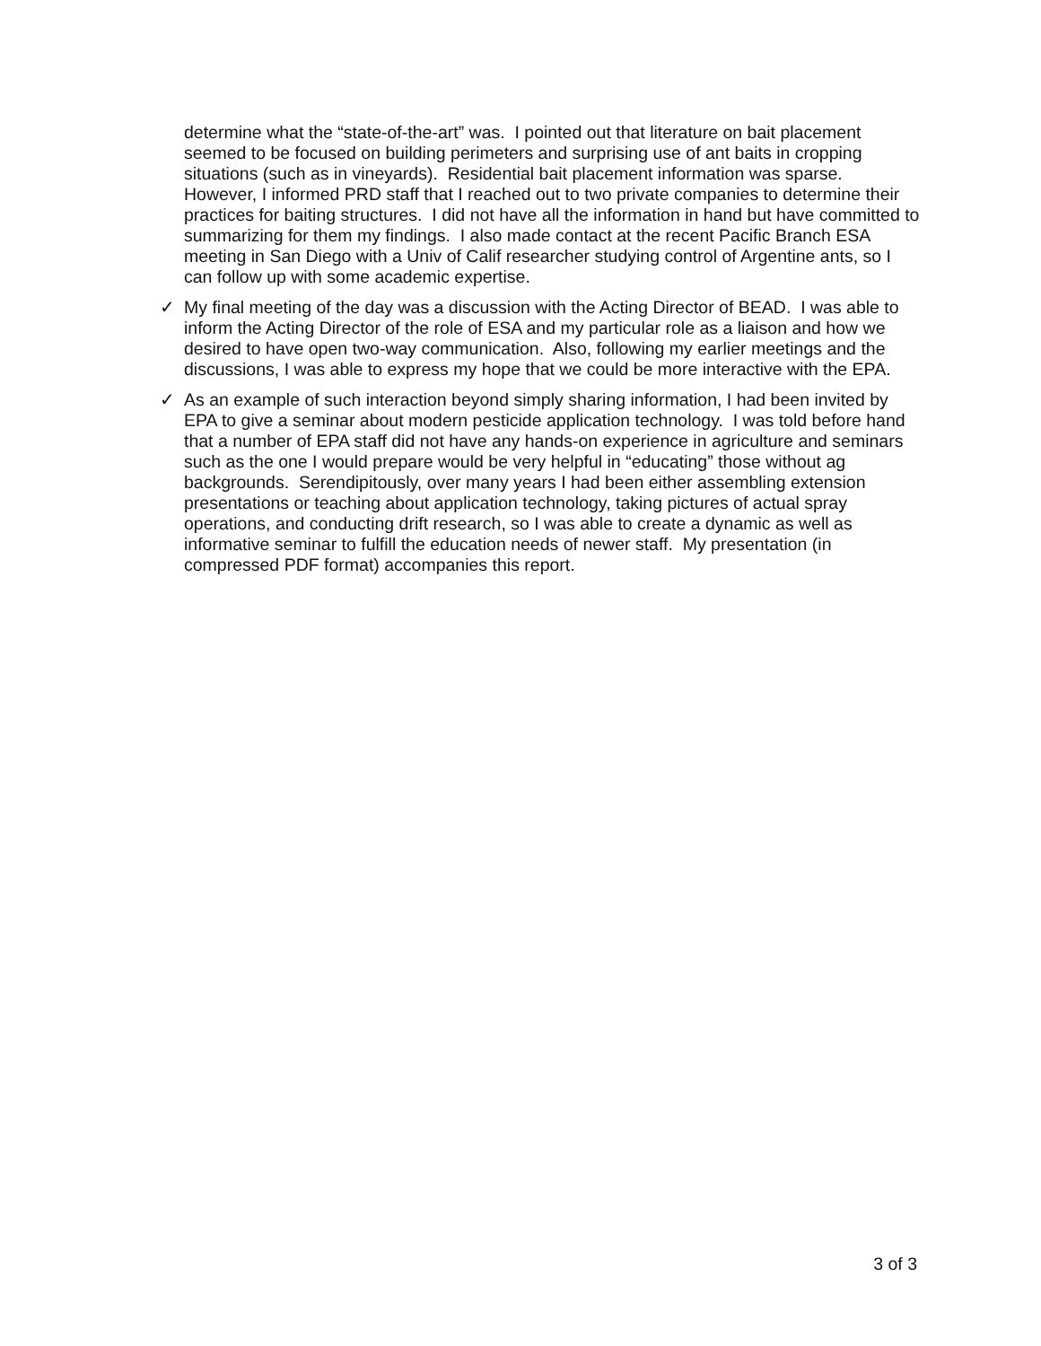determine what the “state-of-the-art” was. I pointed out that literature on bait placement seemed to be focused on building perimeters and surprising use of ant baits in cropping situations (such as in vineyards). Residential bait placement information was sparse. However, I informed PRD staff that I reached out to two private companies to determine their practices for baiting structures. I did not have all the information in hand but have committed to summarizing for them my findings. I also made contact at the recent Pacific Branch ESA meeting in San Diego with a Univ of Calif researcher studying control of Argentine ants, so I can follow up with some academic expertise.
✓ My final meeting of the day was a discussion with the Acting Director of BEAD. I was able to inform the Acting Director of the role of ESA and my particular role as a liaison and how we desired to have open two-way communication. Also, following my earlier meetings and the discussions, I was able to express my hope that we could be more interactive with the EPA.
✓ As an example of such interaction beyond simply sharing information, I had been invited by EPA to give a seminar about modern pesticide application technology. I was told before hand that a number of EPA staff did not have any hands-on experience in agriculture and seminars such as the one I would prepare would be very helpful in “educating” those without ag backgrounds. Serendipitously, over many years I had been either assembling extension presentations or teaching about application technology, taking pictures of actual spray operations, and conducting drift research, so I was able to create a dynamic as well as informative seminar to fulfill the education needs of newer staff. My presentation (in compressed PDF format) accompanies this report.
3 of 3